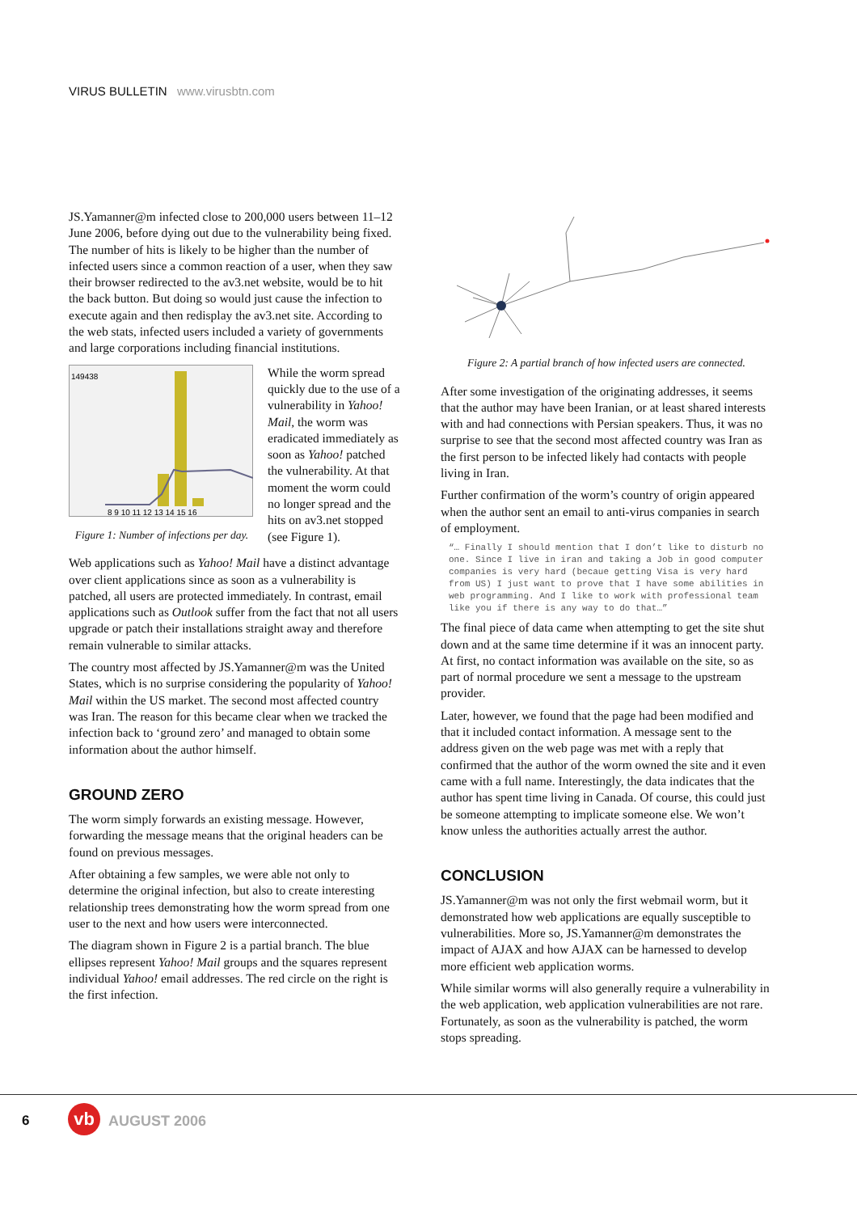VIRUS BULLETIN www.virusbtn.com
JS.Yamanner@m infected close to 200,000 users between 11–12 June 2006, before dying out due to the vulnerability being fixed. The number of hits is likely to be higher than the number of infected users since a common reaction of a user, when they saw their browser redirected to the av3.net website, would be to hit the back button. But doing so would just cause the infection to execute again and then redisplay the av3.net site. According to the web stats, infected users included a variety of governments and large corporations including financial institutions.
149438
8 9 10 11 12 13 14 15 16
Figure 1: Number of infections per day.
While the worm spread quickly due to the use of a vulnerability in Yahoo! Mail, the worm was eradicated immediately as soon as Yahoo! patched the vulnerability. At that moment the worm could no longer spread and the hits on av3.net stopped (see Figure 1).
Web applications such as Yahoo! Mail have a distinct advantage over client applications since as soon as a vulnerability is patched, all users are protected immediately. In contrast, email applications such as Outlook suffer from the fact that not all users upgrade or patch their installations straight away and therefore remain vulnerable to similar attacks.
The country most affected by JS.Yamanner@m was the United States, which is no surprise considering the popularity of Yahoo! Mail within the US market. The second most affected country was Iran. The reason for this became clear when we tracked the infection back to ‘ground zero’ and managed to obtain some information about the author himself.
GROUND ZERO
The worm simply forwards an existing message. However, forwarding the message means that the original headers can be found on previous messages.
After obtaining a few samples, we were able not only to determine the original infection, but also to create interesting relationship trees demonstrating how the worm spread from one user to the next and how users were interconnected.
The diagram shown in Figure 2 is a partial branch. The blue ellipses represent Yahoo! Mail groups and the squares represent individual Yahoo! email addresses. The red circle on the right is the first infection.
Figure 2: A partial branch of how infected users are connected.
After some investigation of the originating addresses, it seems that the author may have been Iranian, or at least shared interests with and had connections with Persian speakers. Thus, it was no surprise to see that the second most affected country was Iran as the first person to be infected likely had contacts with people living in Iran.
Further confirmation of the worm’s country of origin appeared when the author sent an email to anti-virus companies in search of employment.
“… Finally I should mention that I don’t like to disturb no one. Since I live in iran and taking a Job in good computer companies is very hard (becaue getting Visa is very hard from US) I just want to prove that I have some abilities in web programming. And I like to work with professional team like you if there is any way to do that…”
The final piece of data came when attempting to get the site shut down and at the same time determine if it was an innocent party. At first, no contact information was available on the site, so as part of normal procedure we sent a message to the upstream provider.
Later, however, we found that the page had been modified and that it included contact information. A message sent to the address given on the web page was met with a reply that confirmed that the author of the worm owned the site and it even came with a full name. Interestingly, the data indicates that the author has spent time living in Canada. Of course, this could just be someone attempting to implicate someone else. We won’t know unless the authorities actually arrest the author.
CONCLUSION
JS.Yamanner@m was not only the first webmail worm, but it demonstrated how web applications are equally susceptible to vulnerabilities. More so, JS.Yamanner@m demonstrates the impact of AJAX and how AJAX can be harnessed to develop more efficient web application worms.
While similar worms will also generally require a vulnerability in the web application, web application vulnerabilities are not rare. Fortunately, as soon as the vulnerability is patched, the worm stops spreading.
6 vb AUGUST 2006